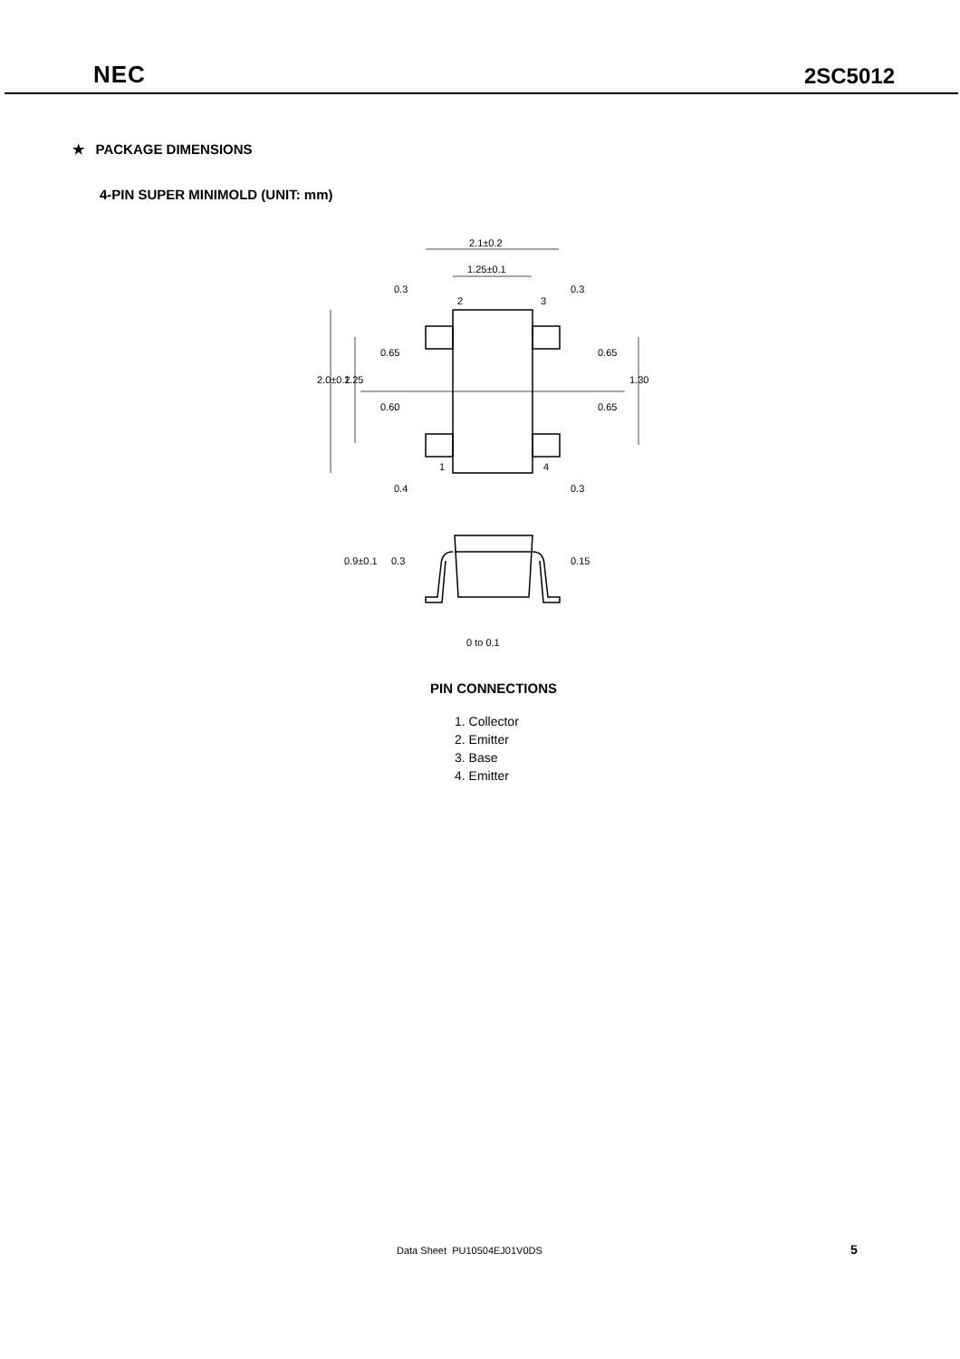NEC
2SC5012
★ PACKAGE DIMENSIONS
4-PIN SUPER MINIMOLD (UNIT: mm)
2.1±0.2
1.25±0.1
2
3
1
4
2.0±0.2
1.25
0.65
0.60
0.65
0.65
1.30
0.3
0.3
0.4
0.3
0.9±0.1
0.3
0.15
0 to 0.1
PIN CONNECTIONS
1. Collector
2. Emitter
3. Base
4. Emitter
Data Sheet PU10504EJ01V0DS 5